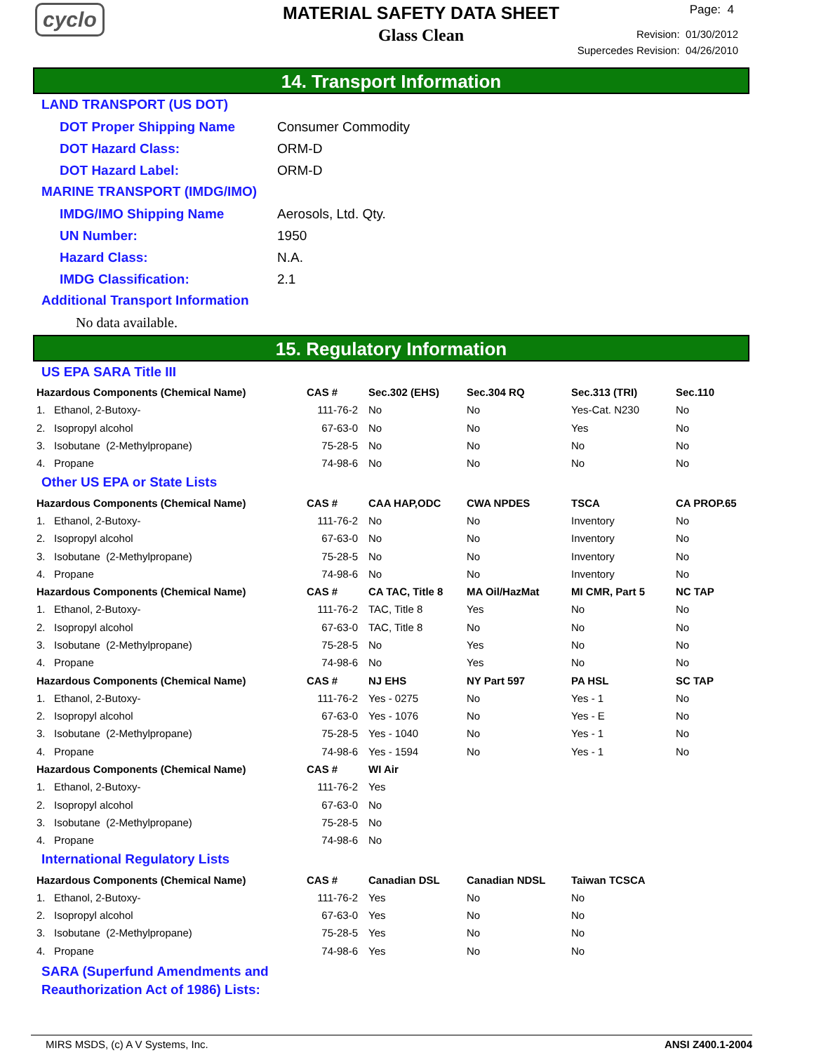cyclo
MATERIAL SAFETY DATA SHEET
Glass Clean
Page: 4
Revision: 01/30/2012
Supercedes Revision: 04/26/2010
14. Transport Information
LAND TRANSPORT (US DOT)
DOT Proper Shipping Name Consumer Commodity
DOT Hazard Class: ORM-D
DOT Hazard Label: ORM-D
MARINE TRANSPORT (IMDG/IMO)
IMDG/IMO Shipping Name Aerosols, Ltd. Qty.
UN Number: 1950
Hazard Class: N.A.
IMDG Classification: 2.1
Additional Transport Information
No data available.
15. Regulatory Information
US EPA SARA Title III
| Hazardous Components (Chemical Name) | CAS # | Sec.302 (EHS) | Sec.304 RQ | Sec.313 (TRI) | Sec.110 |
| --- | --- | --- | --- | --- | --- |
| 1. Ethanol, 2-Butoxy- | 111-76-2 | No | No | Yes-Cat. N230 | No |
| 2. Isopropyl alcohol | 67-63-0 | No | No | Yes | No |
| 3. Isobutane (2-Methylpropane) | 75-28-5 | No | No | No | No |
| 4. Propane | 74-98-6 | No | No | No | No |
Other US EPA or State Lists
| Hazardous Components (Chemical Name) | CAS # | CAA HAP,ODC | CWA NPDES | TSCA | CA PROP.65 |
| --- | --- | --- | --- | --- | --- |
| 1. Ethanol, 2-Butoxy- | 111-76-2 | No | No | Inventory | No |
| 2. Isopropyl alcohol | 67-63-0 | No | No | Inventory | No |
| 3. Isobutane (2-Methylpropane) | 75-28-5 | No | No | Inventory | No |
| 4. Propane | 74-98-6 | No | No | Inventory | No |
| Hazardous Components (Chemical Name) | CAS # | CA TAC, Title 8 | MA Oil/HazMat | MI CMR, Part 5 | NC TAP |
| 1. Ethanol, 2-Butoxy- | 111-76-2 | TAC, Title 8 | Yes | No | No |
| 2. Isopropyl alcohol | 67-63-0 | TAC, Title 8 | No | No | No |
| 3. Isobutane (2-Methylpropane) | 75-28-5 | No | Yes | No | No |
| 4. Propane | 74-98-6 | No | Yes | No | No |
| Hazardous Components (Chemical Name) | CAS # | NJ EHS | NY Part 597 | PA HSL | SC TAP |
| 1. Ethanol, 2-Butoxy- | 111-76-2 | Yes - 0275 | No | Yes - 1 | No |
| 2. Isopropyl alcohol | 67-63-0 | Yes - 1076 | No | Yes - E | No |
| 3. Isobutane (2-Methylpropane) | 75-28-5 | Yes - 1040 | No | Yes - 1 | No |
| 4. Propane | 74-98-6 | Yes - 1594 | No | Yes - 1 | No |
| Hazardous Components (Chemical Name) | CAS # | WI Air | | | |
| 1. Ethanol, 2-Butoxy- | 111-76-2 | Yes | | | |
| 2. Isopropyl alcohol | 67-63-0 | No | | | |
| 3. Isobutane (2-Methylpropane) | 75-28-5 | No | | | |
| 4. Propane | 74-98-6 | No | | | |
International Regulatory Lists
| Hazardous Components (Chemical Name) | CAS # | Canadian DSL | Canadian NDSL | Taiwan TCSCA |
| --- | --- | --- | --- | --- |
| 1. Ethanol, 2-Butoxy- | 111-76-2 | Yes | No | No |
| 2. Isopropyl alcohol | 67-63-0 | Yes | No | No |
| 3. Isobutane (2-Methylpropane) | 75-28-5 | Yes | No | No |
| 4. Propane | 74-98-6 | Yes | No | No |
SARA (Superfund Amendments and
Reauthorization Act of 1986) Lists:
MIRS MSDS, (c) A V Systems, Inc. ANSI Z400.1-2004